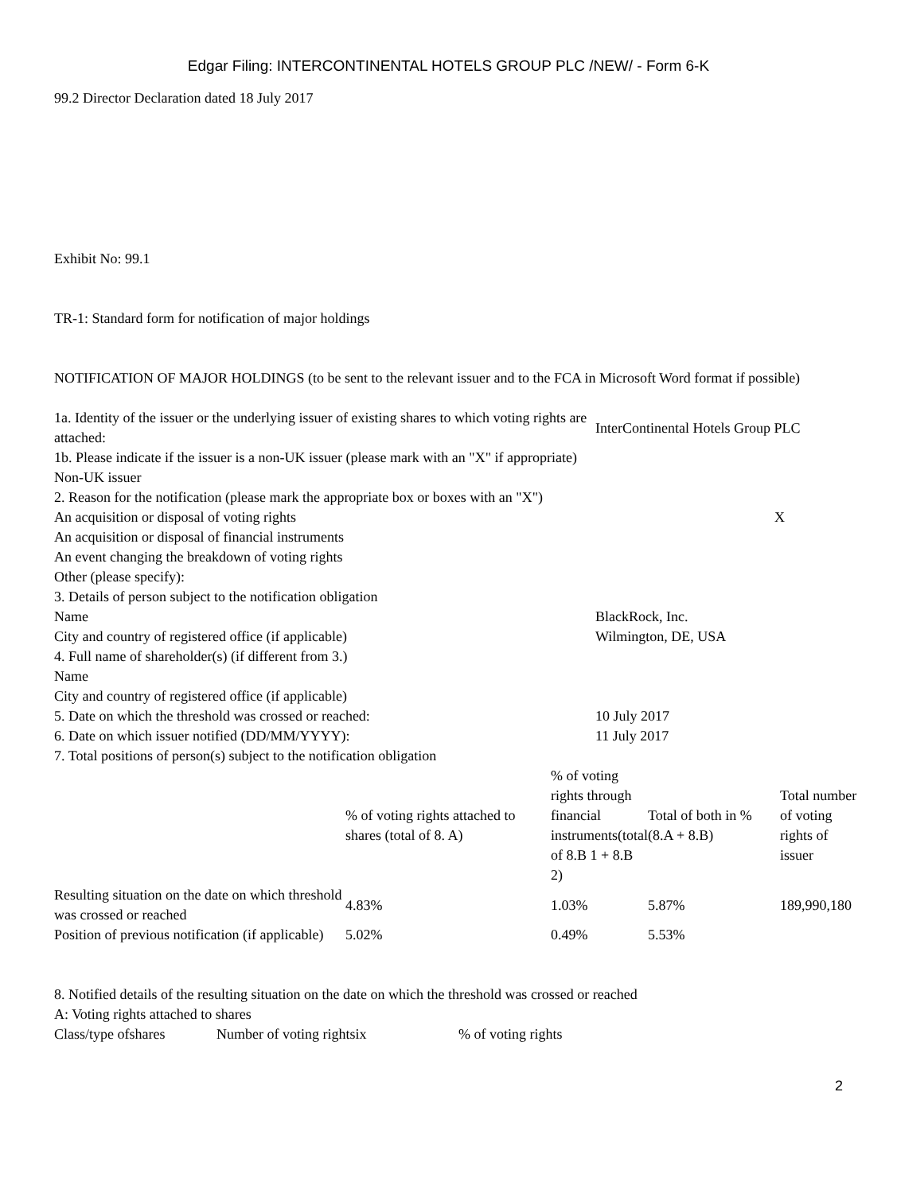Edgar Filing: INTERCONTINENTAL HOTELS GROUP PLC /NEW/ - Form 6-K
99.2 Director Declaration dated 18 July 2017
Exhibit No: 99.1
TR-1: Standard form for notification of major holdings
NOTIFICATION OF MAJOR HOLDINGS (to be sent to the relevant issuer and to the FCA in Microsoft Word format if possible)
| 1a. Identity of the issuer or the underlying issuer of existing shares to which voting rights are attached: | InterContinental Hotels Group PLC | |
| 1b. Please indicate if the issuer is a non-UK issuer (please mark with an "X" if appropriate) | | |
| Non-UK issuer | | |
| 2. Reason for the notification (please mark the appropriate box or boxes with an "X") | | |
| An acquisition or disposal of voting rights | | X |
| An acquisition or disposal of financial instruments | | |
| An event changing the breakdown of voting rights | | |
| Other (please specify): | | |
| 3. Details of person subject to the notification obligation | | |
| Name | BlackRock, Inc. | |
| City and country of registered office (if applicable) | Wilmington, DE, USA | |
| 4. Full name of shareholder(s) (if different from 3.) | | |
| Name | | |
| City and country of registered office (if applicable) | | |
| 5. Date on which the threshold was crossed or reached: | 10 July 2017 | |
| 6. Date on which issuer notified (DD/MM/YYYY): | 11 July 2017 | |
| 7. Total positions of person(s) subject to the notification obligation | | |
| | % of voting rights attached to shares (total of 8. A) | % of voting rights through financial instruments(total of 8.B 1 + 8.B 2) | Total of both in % (8.A + 8.B) | Total number of voting rights of issuer |
| Resulting situation on the date on which threshold was crossed or reached | 4.83% | 1.03% | 5.87% | 189,990,180 |
| Position of previous notification (if applicable) | 5.02% | 0.49% | 5.53% | |
8. Notified details of the resulting situation on the date on which the threshold was crossed or reached
A: Voting rights attached to shares
| Class/type ofshares | Number of voting rightsix | % of voting rights |
2